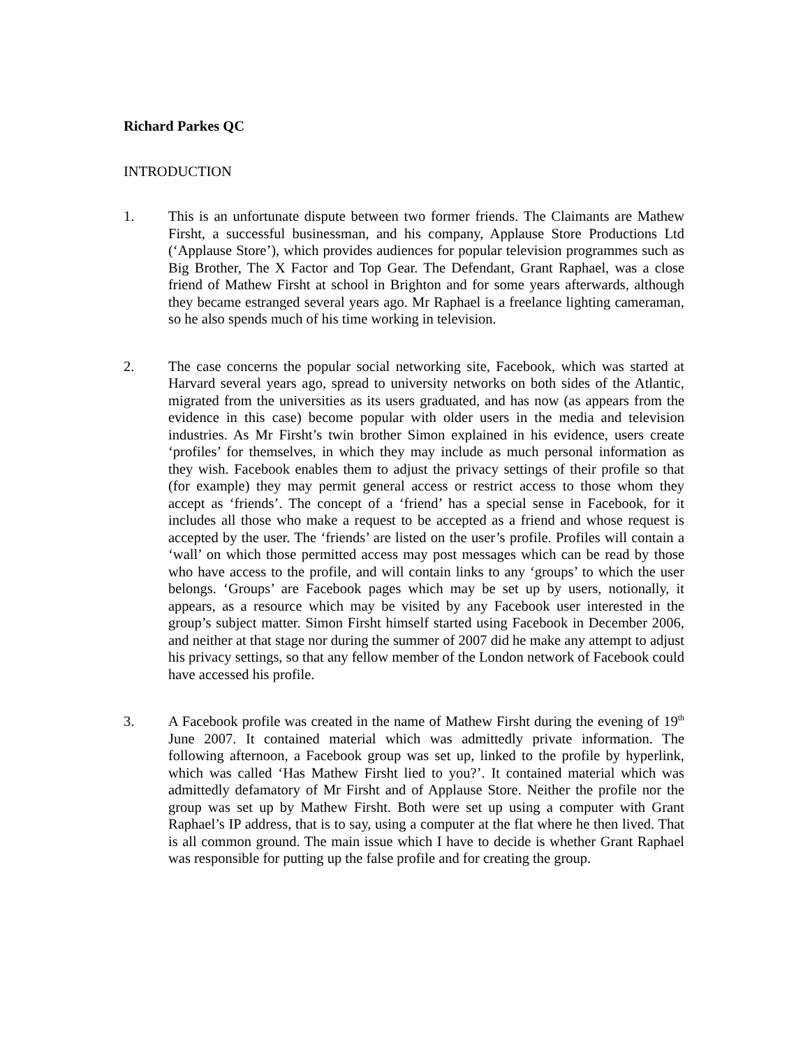Richard Parkes QC
INTRODUCTION
1. This is an unfortunate dispute between two former friends. The Claimants are Mathew Firsht, a successful businessman, and his company, Applause Store Productions Ltd (‘Applause Store’), which provides audiences for popular television programmes such as Big Brother, The X Factor and Top Gear. The Defendant, Grant Raphael, was a close friend of Mathew Firsht at school in Brighton and for some years afterwards, although they became estranged several years ago. Mr Raphael is a freelance lighting cameraman, so he also spends much of his time working in television.
2. The case concerns the popular social networking site, Facebook, which was started at Harvard several years ago, spread to university networks on both sides of the Atlantic, migrated from the universities as its users graduated, and has now (as appears from the evidence in this case) become popular with older users in the media and television industries. As Mr Firsht’s twin brother Simon explained in his evidence, users create ‘profiles’ for themselves, in which they may include as much personal information as they wish. Facebook enables them to adjust the privacy settings of their profile so that (for example) they may permit general access or restrict access to those whom they accept as ‘friends’. The concept of a ‘friend’ has a special sense in Facebook, for it includes all those who make a request to be accepted as a friend and whose request is accepted by the user. The ‘friends’ are listed on the user’s profile. Profiles will contain a ‘wall’ on which those permitted access may post messages which can be read by those who have access to the profile, and will contain links to any ‘groups’ to which the user belongs. ‘Groups’ are Facebook pages which may be set up by users, notionally, it appears, as a resource which may be visited by any Facebook user interested in the group’s subject matter. Simon Firsht himself started using Facebook in December 2006, and neither at that stage nor during the summer of 2007 did he make any attempt to adjust his privacy settings, so that any fellow member of the London network of Facebook could have accessed his profile.
3. A Facebook profile was created in the name of Mathew Firsht during the evening of 19<sup>th</sup> June 2007. It contained material which was admittedly private information. The following afternoon, a Facebook group was set up, linked to the profile by hyperlink, which was called ‘Has Mathew Firsht lied to you?’. It contained material which was admittedly defamatory of Mr Firsht and of Applause Store. Neither the profile nor the group was set up by Mathew Firsht. Both were set up using a computer with Grant Raphael’s IP address, that is to say, using a computer at the flat where he then lived. That is all common ground. The main issue which I have to decide is whether Grant Raphael was responsible for putting up the false profile and for creating the group.